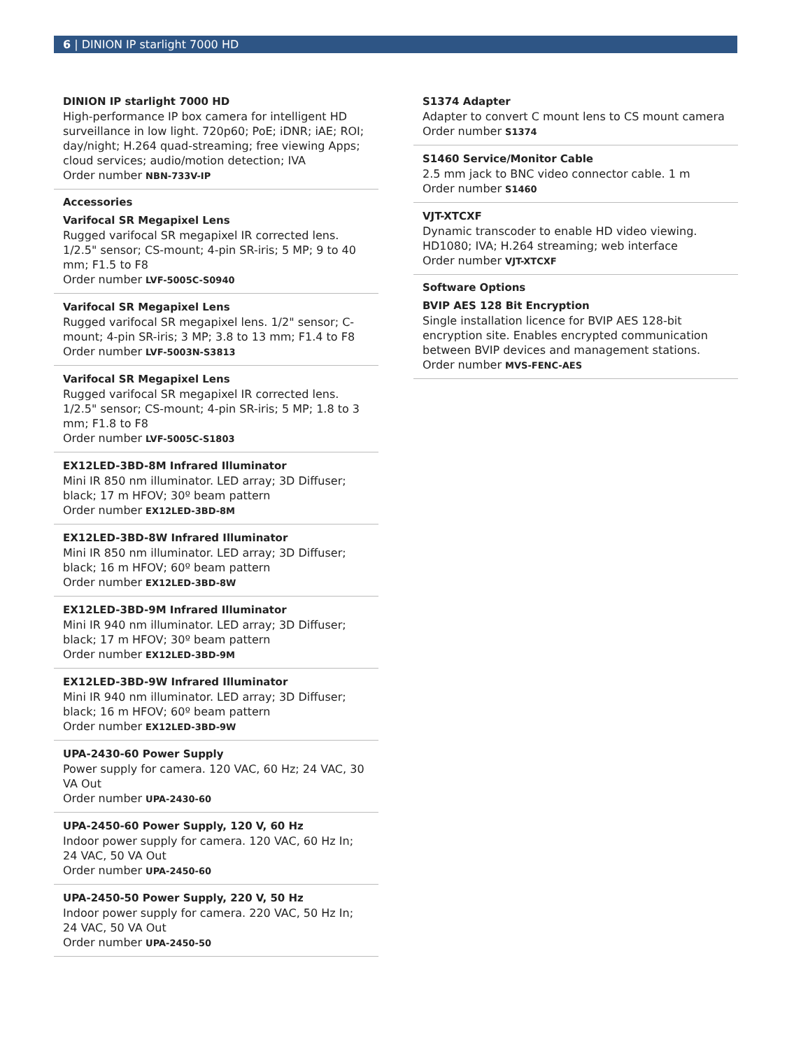6 | DINION IP starlight 7000 HD
DINION IP starlight 7000 HD
High-performance IP box camera for intelligent HD surveillance in low light. 720p60; PoE; iDNR; iAE; ROI; day/night; H.264 quad-streaming; free viewing Apps; cloud services; audio/motion detection; IVA
Order number NBN-733V-IP
Accessories
Varifocal SR Megapixel Lens
Rugged varifocal SR megapixel IR corrected lens. 1/2.5" sensor; CS-mount; 4-pin SR-iris; 5 MP; 9 to 40 mm; F1.5 to F8
Order number LVF-5005C-S0940
Varifocal SR Megapixel Lens
Rugged varifocal SR megapixel lens. 1/2" sensor; C-mount; 4-pin SR-iris; 3 MP; 3.8 to 13 mm; F1.4 to F8
Order number LVF-5003N-S3813
Varifocal SR Megapixel Lens
Rugged varifocal SR megapixel IR corrected lens. 1/2.5" sensor; CS-mount; 4-pin SR-iris; 5 MP; 1.8 to 3 mm; F1.8 to F8
Order number LVF-5005C-S1803
EX12LED-3BD-8M Infrared Illuminator
Mini IR 850 nm illuminator. LED array; 3D Diffuser; black; 17 m HFOV; 30º beam pattern
Order number EX12LED-3BD-8M
EX12LED-3BD-8W Infrared Illuminator
Mini IR 850 nm illuminator. LED array; 3D Diffuser; black; 16 m HFOV; 60º beam pattern
Order number EX12LED-3BD-8W
EX12LED-3BD-9M Infrared Illuminator
Mini IR 940 nm illuminator. LED array; 3D Diffuser; black; 17 m HFOV; 30º beam pattern
Order number EX12LED-3BD-9M
EX12LED-3BD-9W Infrared Illuminator
Mini IR 940 nm illuminator. LED array; 3D Diffuser; black; 16 m HFOV; 60º beam pattern
Order number EX12LED-3BD-9W
UPA-2430-60 Power Supply
Power supply for camera. 120 VAC, 60 Hz; 24 VAC, 30 VA Out
Order number UPA-2430-60
UPA-2450-60 Power Supply, 120 V, 60 Hz
Indoor power supply for camera. 120 VAC, 60 Hz In; 24 VAC, 50 VA Out
Order number UPA-2450-60
UPA-2450-50 Power Supply, 220 V, 50 Hz
Indoor power supply for camera. 220 VAC, 50 Hz In; 24 VAC, 50 VA Out
Order number UPA-2450-50
S1374 Adapter
Adapter to convert C mount lens to CS mount camera
Order number S1374
S1460 Service/Monitor Cable
2.5 mm jack to BNC video connector cable. 1 m
Order number S1460
VJT-XTCXF
Dynamic transcoder to enable HD video viewing. HD1080; IVA; H.264 streaming; web interface
Order number VJT-XTCXF
Software Options
BVIP AES 128 Bit Encryption
Single installation licence for BVIP AES 128-bit encryption site. Enables encrypted communication between BVIP devices and management stations.
Order number MVS-FENC-AES